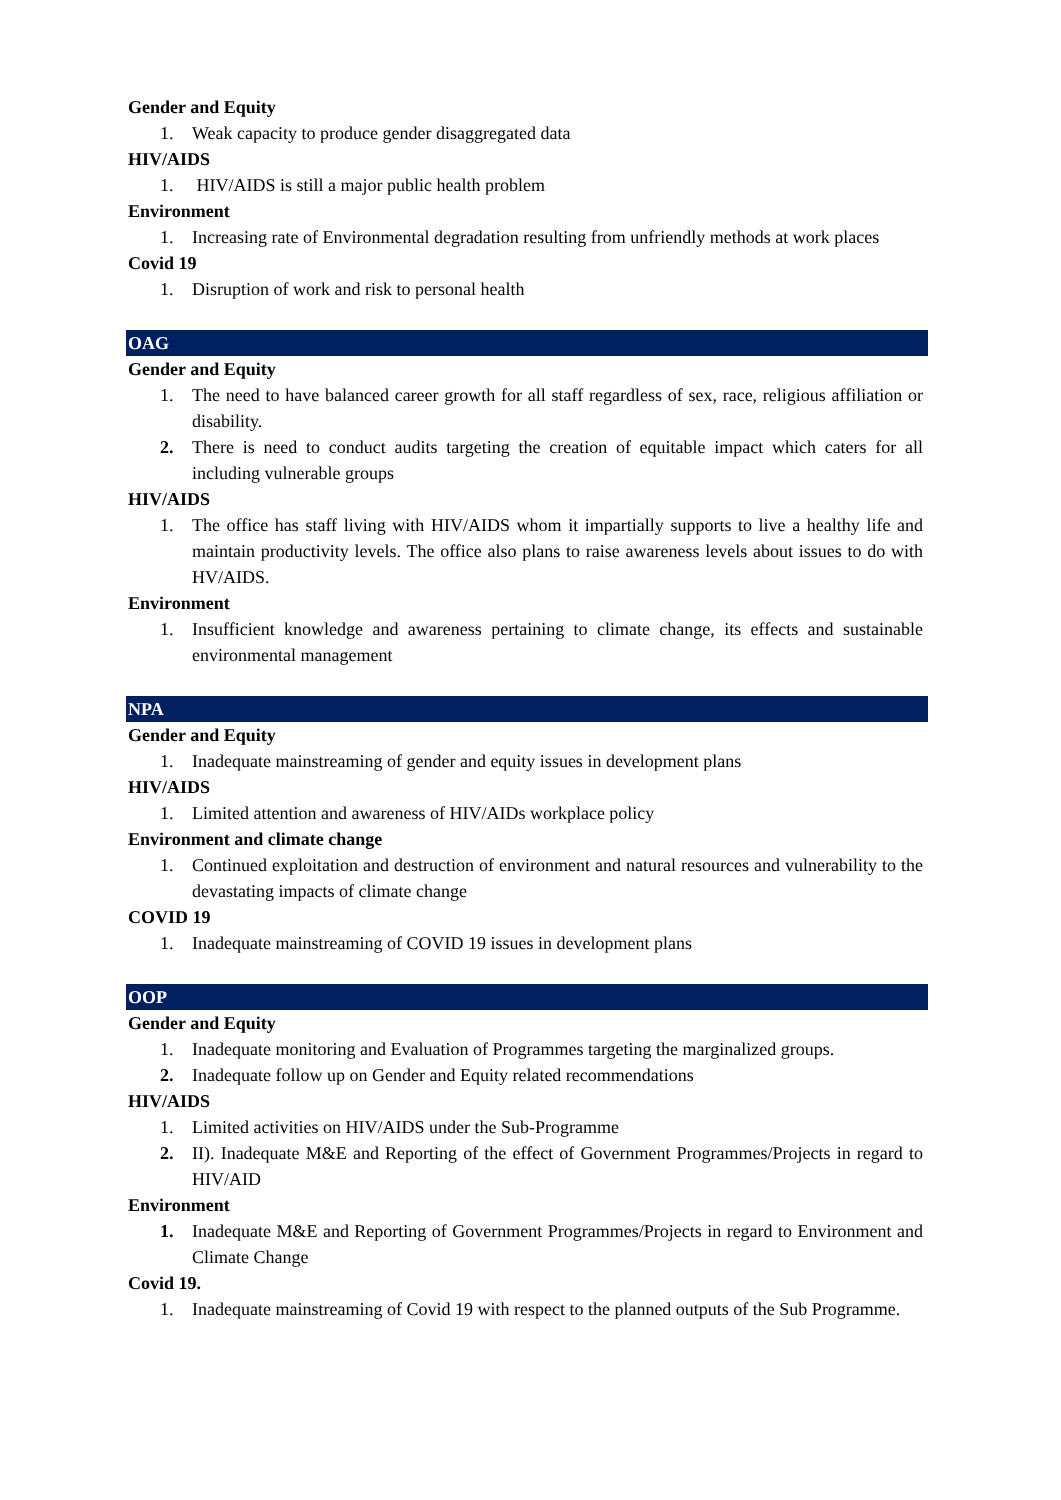Gender and Equity
1. Weak capacity to produce gender disaggregated data
HIV/AIDS
1. HIV/AIDS is still a major public health problem
Environment
1. Increasing rate of Environmental degradation resulting from unfriendly methods at work places
Covid 19
1. Disruption of work and risk to personal health
OAG
Gender and Equity
1. The need to have balanced career growth for all staff regardless of sex, race, religious affiliation or disability.
2. There is need to conduct audits targeting the creation of equitable impact which caters for all including vulnerable groups
HIV/AIDS
1. The office has staff living with HIV/AIDS whom it impartially supports to live a healthy life and maintain productivity levels. The office also plans to raise awareness levels about issues to do with HV/AIDS.
Environment
1. Insufficient knowledge and awareness pertaining to climate change, its effects and sustainable environmental management
NPA
Gender and Equity
1. Inadequate mainstreaming of gender and equity issues in development plans
HIV/AIDS
1. Limited attention and awareness of HIV/AIDs workplace policy
Environment and climate change
1. Continued exploitation and destruction of environment and natural resources and vulnerability to the devastating impacts of climate change
COVID 19
1. Inadequate mainstreaming of COVID 19 issues in development plans
OOP
Gender and Equity
1. Inadequate monitoring and Evaluation of Programmes targeting the marginalized groups.
2. Inadequate follow up on Gender and Equity related recommendations
HIV/AIDS
1. Limited activities on HIV/AIDS under the Sub-Programme
2. II). Inadequate M&E and Reporting of the effect of Government Programmes/Projects in regard to HIV/AID
Environment
1. Inadequate M&E and Reporting of Government Programmes/Projects in regard to Environment and Climate Change
Covid 19.
1. Inadequate mainstreaming of Covid 19 with respect to the planned outputs of the Sub Programme.